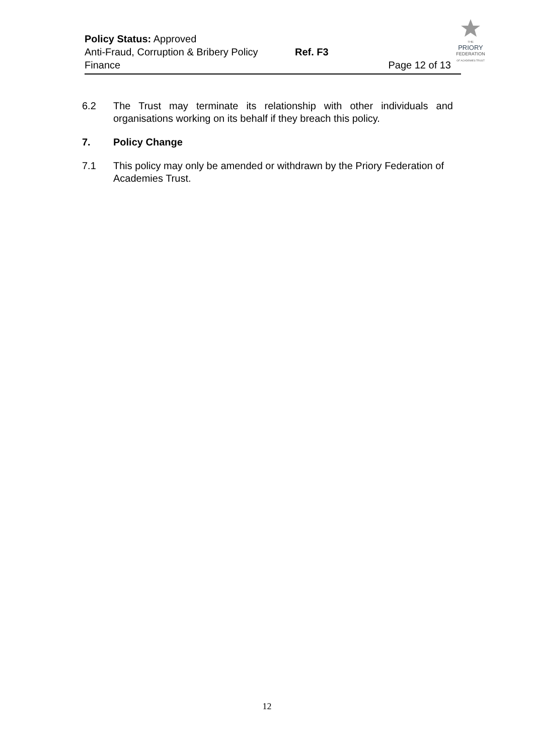THE
PRIORY
FEDERATION
OF ACADEMIES TRUST
Policy Status: Approved
Anti-Fraud, Corruption & Bribery Policy Ref. F3
Finance Page 12 of 13
6.2 The Trust may terminate its relationship with other individuals and organisations working on its behalf if they breach this policy.
7. Policy Change
7.1 This policy may only be amended or withdrawn by the Priory Federation of Academies Trust.
12